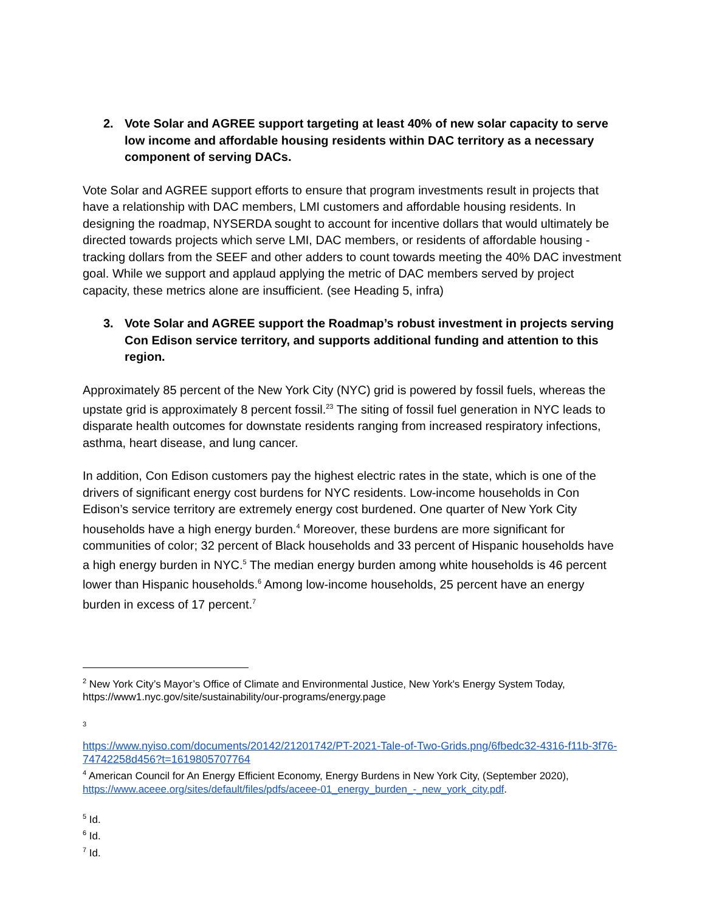2. Vote Solar and AGREE support targeting at least 40% of new solar capacity to serve low income and affordable housing residents within DAC territory as a necessary component of serving DACs.
Vote Solar and AGREE support efforts to ensure that program investments result in projects that have a relationship with DAC members, LMI customers and affordable housing residents. In designing the roadmap, NYSERDA sought to account for incentive dollars that would ultimately be directed towards projects which serve LMI, DAC members, or residents of affordable housing - tracking dollars from the SEEF and other adders to count towards meeting the 40% DAC investment goal. While we support and applaud applying the metric of DAC members served by project capacity, these metrics alone are insufficient. (see Heading 5, infra)
3. Vote Solar and AGREE support the Roadmap’s robust investment in projects serving Con Edison service territory, and supports additional funding and attention to this region.
Approximately 85 percent of the New York City (NYC) grid is powered by fossil fuels, whereas the upstate grid is approximately 8 percent fossil.<sup>2</sup><sup>3</sup> The siting of fossil fuel generation in NYC leads to disparate health outcomes for downstate residents ranging from increased respiratory infections, asthma, heart disease, and lung cancer.
In addition, Con Edison customers pay the highest electric rates in the state, which is one of the drivers of significant energy cost burdens for NYC residents. Low-income households in Con Edison’s service territory are extremely energy cost burdened. One quarter of New York City households have a high energy burden.<sup>4</sup> Moreover, these burdens are more significant for communities of color; 32 percent of Black households and 33 percent of Hispanic households have a high energy burden in NYC.<sup>5</sup> The median energy burden among white households is 46 percent lower than Hispanic households.<sup>6</sup> Among low-income households, 25 percent have an energy burden in excess of 17 percent.<sup>7</sup>
<sup>2</sup> New York City’s Mayor’s Office of Climate and Environmental Justice, New York's Energy System Today, https://www1.nyc.gov/site/sustainability/our-programs/energy.page
<sup>3</sup>
https://www.nyiso.com/documents/20142/21201742/PT-2021-Tale-of-Two-Grids.png/6fbedc32-4316-f11b-3f76-74742258d456?t=1619805707764
<sup>4</sup> American Council for An Energy Efficient Economy, Energy Burdens in New York City, (September 2020), https://www.aceee.org/sites/default/files/pdfs/aceee-01_energy_burden_-_new_york_city.pdf.
<sup>5</sup> Id.
<sup>6</sup> Id.
<sup>7</sup> Id.